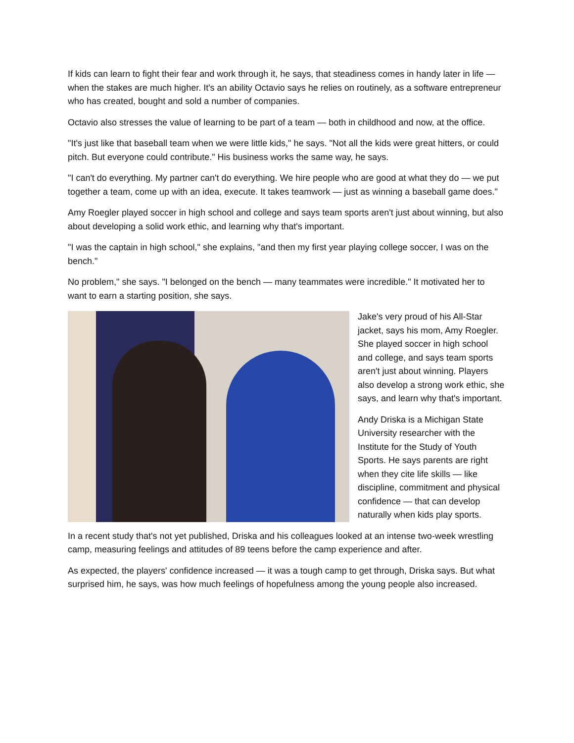If kids can learn to fight their fear and work through it, he says, that steadiness comes in handy later in life — when the stakes are much higher. It's an ability Octavio says he relies on routinely, as a software entrepreneur who has created, bought and sold a number of companies.
Octavio also stresses the value of learning to be part of a team — both in childhood and now, at the office.
"It's just like that baseball team when we were little kids," he says. "Not all the kids were great hitters, or could pitch. But everyone could contribute." His business works the same way, he says.
"I can't do everything. My partner can't do everything. We hire people who are good at what they do — we put together a team, come up with an idea, execute. It takes teamwork — just as winning a baseball game does."
Amy Roegler played soccer in high school and college and says team sports aren't just about winning, but also about developing a solid work ethic, and learning why that's important.
"I was the captain in high school," she explains, "and then my first year playing college soccer, I was on the bench."
No problem," she says. "I belonged on the bench — many teammates were incredible." It motivated her to want to earn a starting position, she says.
Jake's very proud of his All-Star jacket, says his mom, Amy Roegler. She played soccer in high school and college, and says team sports aren't just about winning. Players also develop a strong work ethic, she says, and learn why that's important.
Andy Driska is a Michigan State University researcher with the Institute for the Study of Youth Sports. He says parents are right when they cite life skills — like discipline, commitment and physical confidence — that can develop naturally when kids play sports.
In a recent study that's not yet published, Driska and his colleagues looked at an intense two-week wrestling camp, measuring feelings and attitudes of 89 teens before the camp experience and after.
As expected, the players' confidence increased — it was a tough camp to get through, Driska says. But what surprised him, he says, was how much feelings of hopefulness among the young people also increased.